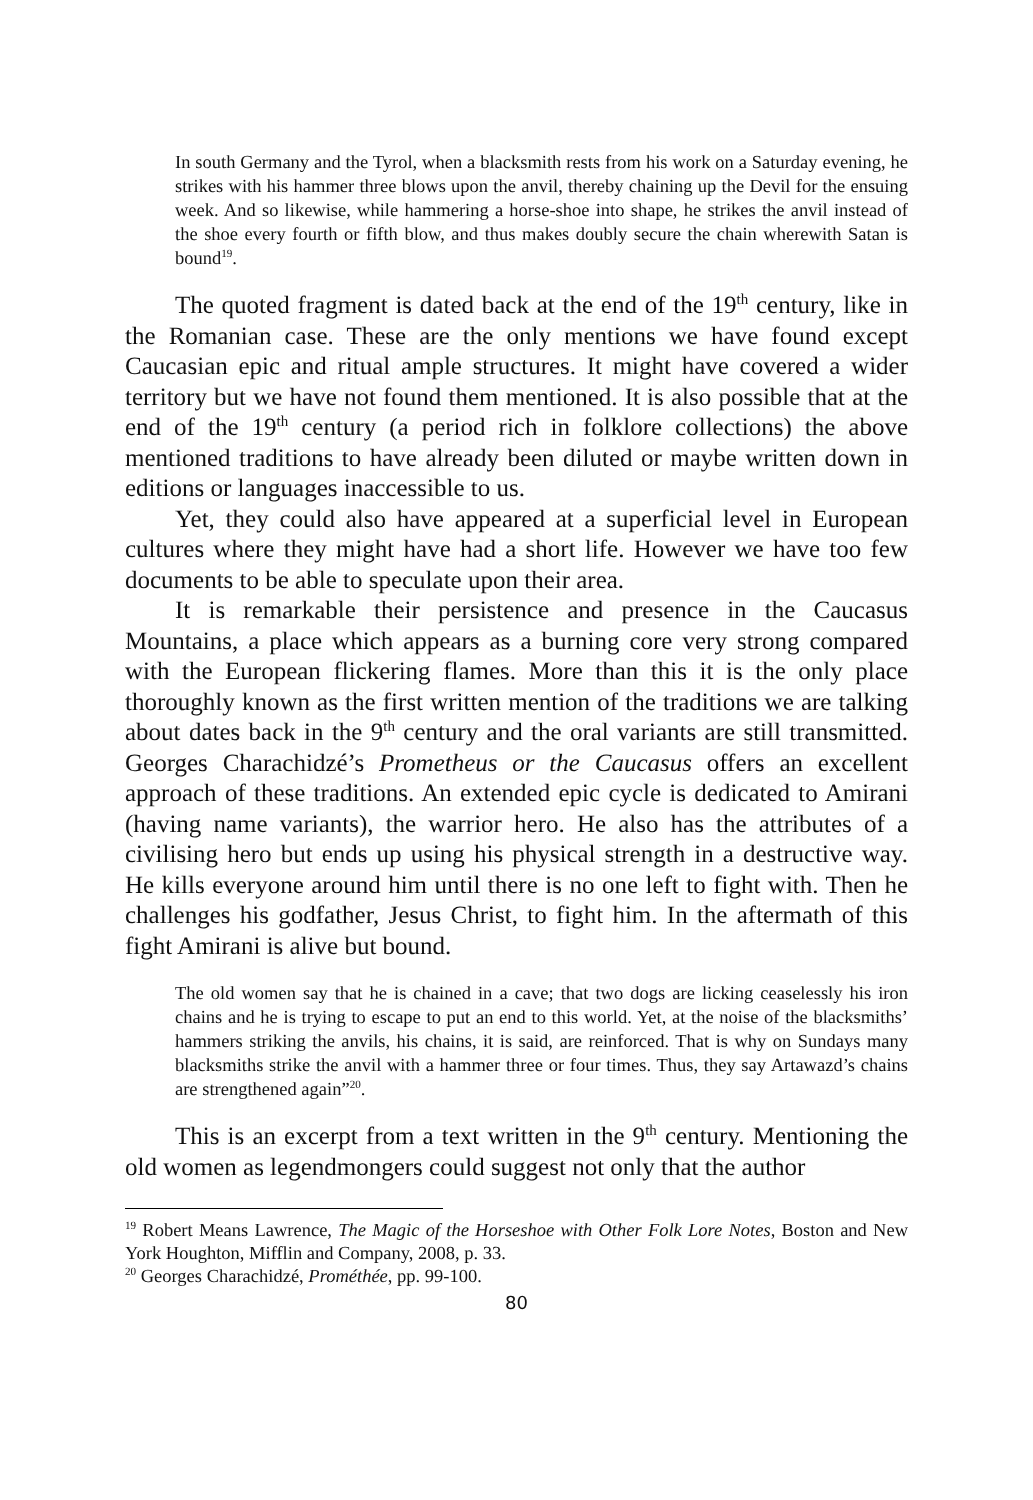In south Germany and the Tyrol, when a blacksmith rests from his work on a Saturday evening, he strikes with his hammer three blows upon the anvil, thereby chaining up the Devil for the ensuing week. And so likewise, while hammering a horse-shoe into shape, he strikes the anvil instead of the shoe every fourth or fifth blow, and thus makes doubly secure the chain wherewith Satan is bound<sup>19</sup>.
The quoted fragment is dated back at the end of the 19<sup>th</sup> century, like in the Romanian case. These are the only mentions we have found except Caucasian epic and ritual ample structures. It might have covered a wider territory but we have not found them mentioned. It is also possible that at the end of the 19<sup>th</sup> century (a period rich in folklore collections) the above mentioned traditions to have already been diluted or maybe written down in editions or languages inaccessible to us.
Yet, they could also have appeared at a superficial level in European cultures where they might have had a short life. However we have too few documents to be able to speculate upon their area.
It is remarkable their persistence and presence in the Caucasus Mountains, a place which appears as a burning core very strong compared with the European flickering flames. More than this it is the only place thoroughly known as the first written mention of the traditions we are talking about dates back in the 9<sup>th</sup> century and the oral variants are still transmitted. Georges Charachidzé’s Prometheus or the Caucasus offers an excellent approach of these traditions. An extended epic cycle is dedicated to Amirani (having name variants), the warrior hero. He also has the attributes of a civilising hero but ends up using his physical strength in a destructive way. He kills everyone around him until there is no one left to fight with. Then he challenges his godfather, Jesus Christ, to fight him. In the aftermath of this fight Amirani is alive but bound.
The old women say that he is chained in a cave; that two dogs are licking ceaselessly his iron chains and he is trying to escape to put an end to this world. Yet, at the noise of the blacksmiths’ hammers striking the anvils, his chains, it is said, are reinforced. That is why on Sundays many blacksmiths strike the anvil with a hammer three or four times. Thus, they say Artawazd’s chains are strengthened again”<sup>20</sup>.
This is an excerpt from a text written in the 9<sup>th</sup> century. Mentioning the old women as legendmongers could suggest not only that the author
<sup>19</sup> Robert Means Lawrence, The Magic of the Horseshoe with Other Folk Lore Notes, Boston and New York Houghton, Mifflin and Company, 2008, p. 33.
<sup>20</sup> Georges Charachidzé, Prométhée, pp. 99-100.
80